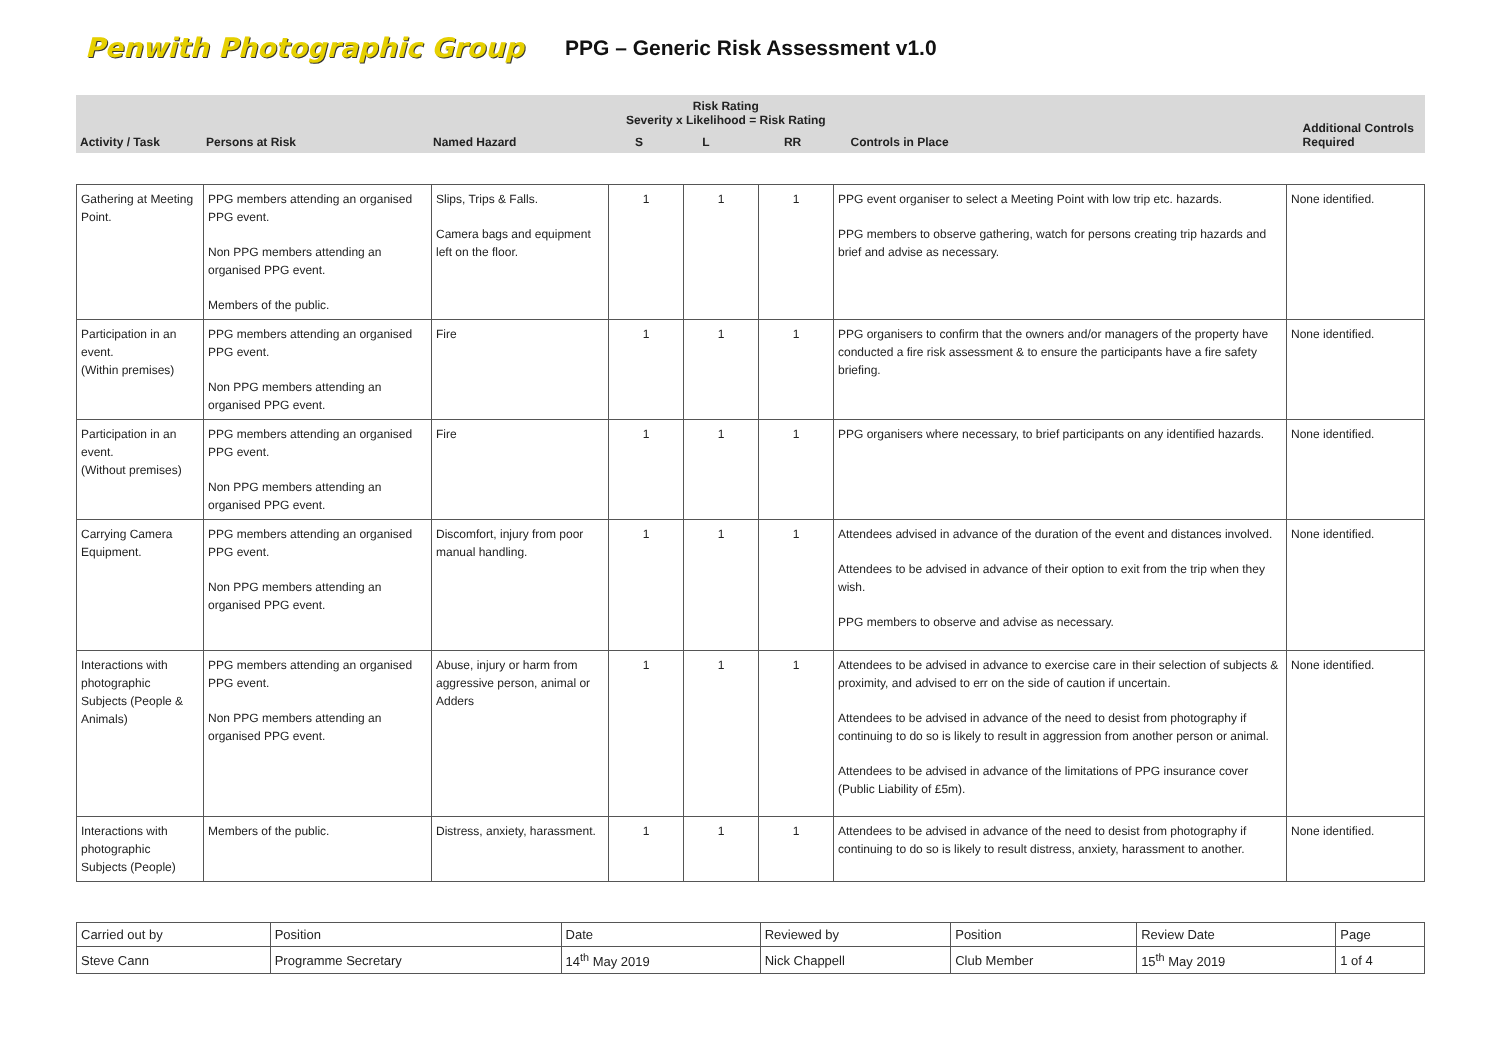Penwith Photographic Group
PPG – Generic Risk Assessment v1.0
| Activity / Task | Persons at Risk | Named Hazard | Risk Rating Severity x Likelihood = Risk Rating | | | Controls in Place | Additional Controls Required |
| --- | --- | --- | --- | --- | --- | --- | --- |
| | | | S | L | RR | | |
| Gathering at Meeting Point. | PPG members attending an organised PPG event. Non PPG members attending an organised PPG event. Members of the public. | Slips, Trips & Falls. Camera bags and equipment left on the floor. | 1 | 1 | 1 | PPG event organiser to select a Meeting Point with low trip etc. hazards. PPG members to observe gathering, watch for persons creating trip hazards and brief and advise as necessary. | None identified. |
| Participation in an event. (Within premises) | PPG members attending an organised PPG event. Non PPG members attending an organised PPG event. | Fire | 1 | 1 | 1 | PPG organisers to confirm that the owners and/or managers of the property have conducted a fire risk assessment & to ensure the participants have a fire safety briefing. | None identified. |
| Participation in an event. (Without premises) | PPG members attending an organised PPG event. Non PPG members attending an organised PPG event. | Fire | 1 | 1 | 1 | PPG organisers where necessary, to brief participants on any identified hazards. | None identified. |
| Carrying Camera Equipment. | PPG members attending an organised PPG event. Non PPG members attending an organised PPG event. | Discomfort, injury from poor manual handling. | 1 | 1 | 1 | Attendees advised in advance of the duration of the event and distances involved. Attendees to be advised in advance of their option to exit from the trip when they wish. PPG members to observe and advise as necessary. | None identified. |
| Interactions with photographic Subjects (People & Animals) | PPG members attending an organised PPG event. Non PPG members attending an organised PPG event. | Abuse, injury or harm from aggressive person, animal or Adders | 1 | 1 | 1 | Attendees to be advised in advance to exercise care in their selection of subjects & proximity, and advised to err on the side of caution if uncertain. Attendees to be advised in advance of the need to desist from photography if continuing to do so is likely to result in aggression from another person or animal. Attendees to be advised in advance of the limitations of PPG insurance cover (Public Liability of £5m). | None identified. |
| Interactions with photographic Subjects (People) | Members of the public. | Distress, anxiety, harassment. | 1 | 1 | 1 | Attendees to be advised in advance of the need to desist from photography if continuing to do so is likely to result distress, anxiety, harassment to another. | None identified. |
| Carried out by | Position | Date | Reviewed by | Position | Review Date | Page |
| Steve Cann | Programme Secretary | 14<sup>th</sup> May 2019 | Nick Chappell | Club Member | 15<sup>th</sup> May 2019 | 1 of 4 |